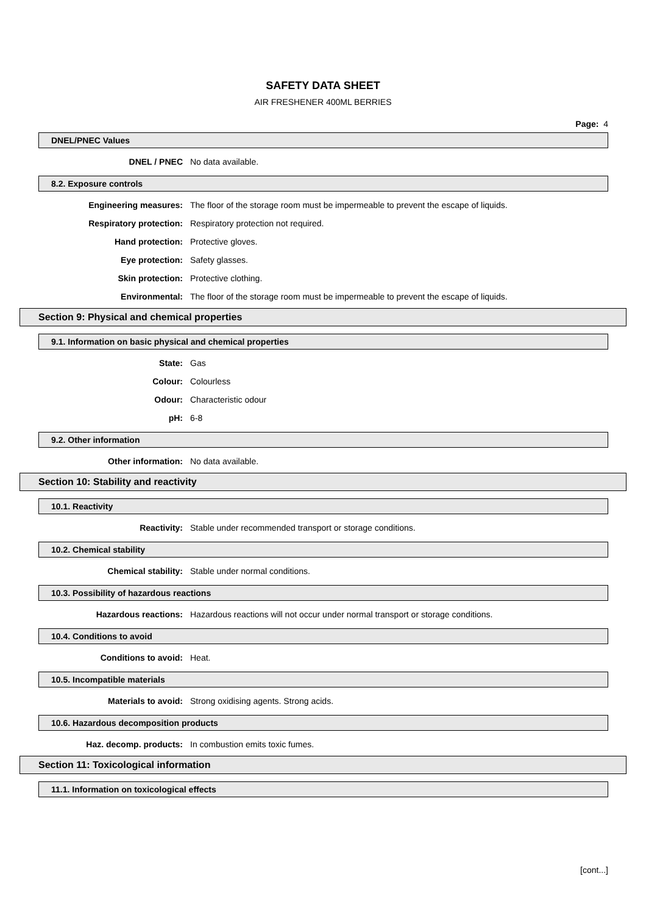SAFETY DATA SHEET
AIR FRESHENER 400ML BERRIES
Page: 4
DNEL/PNEC Values
DNEL / PNEC No data available.
8.2. Exposure controls
Engineering measures: The floor of the storage room must be impermeable to prevent the escape of liquids.
Respiratory protection: Respiratory protection not required.
Hand protection: Protective gloves.
Eye protection: Safety glasses.
Skin protection: Protective clothing.
Environmental: The floor of the storage room must be impermeable to prevent the escape of liquids.
Section 9: Physical and chemical properties
9.1. Information on basic physical and chemical properties
State: Gas
Colour: Colourless
Odour: Characteristic odour
pH: 6-8
9.2. Other information
Other information: No data available.
Section 10: Stability and reactivity
10.1. Reactivity
Reactivity: Stable under recommended transport or storage conditions.
10.2. Chemical stability
Chemical stability: Stable under normal conditions.
10.3. Possibility of hazardous reactions
Hazardous reactions: Hazardous reactions will not occur under normal transport or storage conditions.
10.4. Conditions to avoid
Conditions to avoid: Heat.
10.5. Incompatible materials
Materials to avoid: Strong oxidising agents. Strong acids.
10.6. Hazardous decomposition products
Haz. decomp. products: In combustion emits toxic fumes.
Section 11: Toxicological information
11.1. Information on toxicological effects
[cont...]